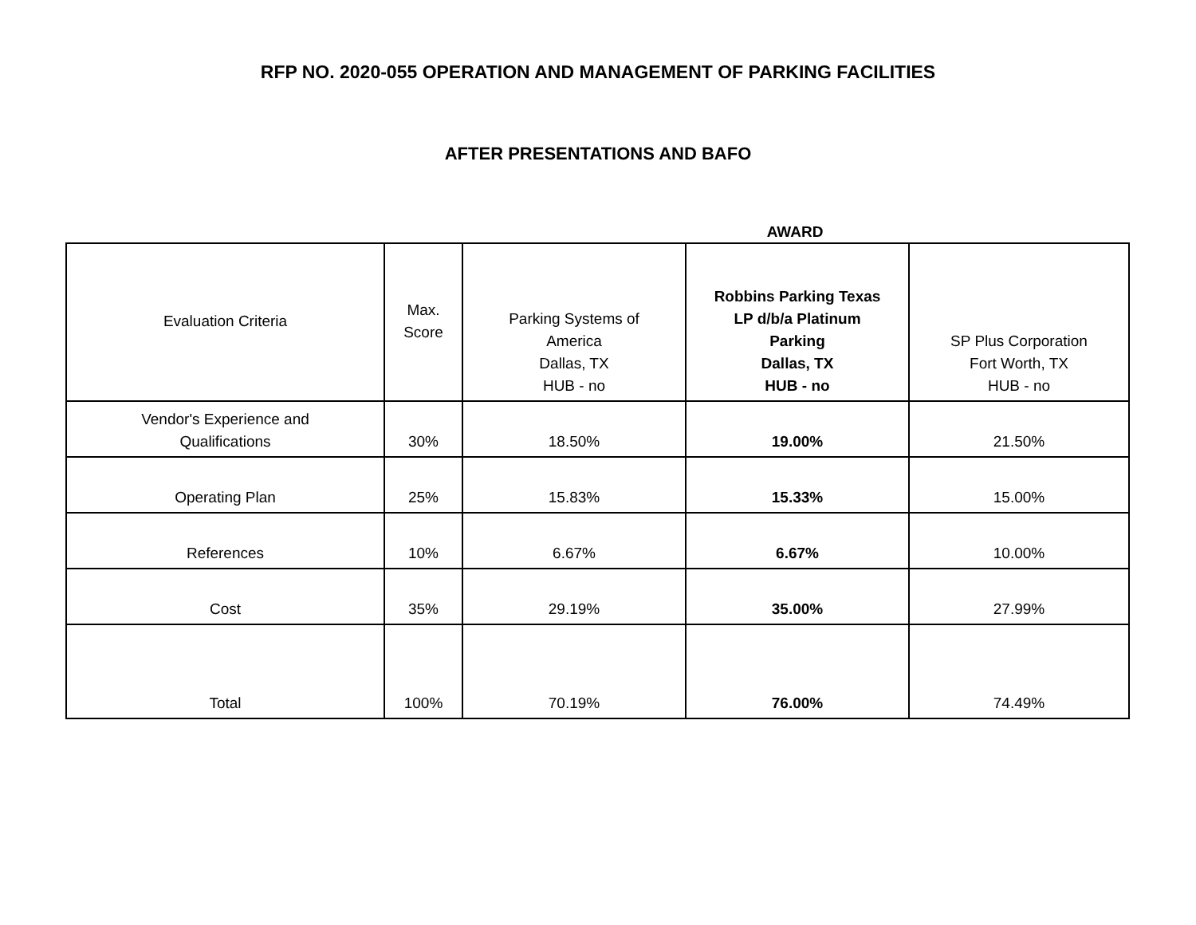RFP NO. 2020-055 OPERATION AND MANAGEMENT OF PARKING FACILITIES
AFTER PRESENTATIONS AND BAFO
AWARD
| Evaluation Criteria | Max. Score | Parking Systems of America Dallas, TX HUB - no | Robbins Parking Texas LP d/b/a Platinum Parking Dallas, TX HUB - no | SP Plus Corporation Fort Worth, TX HUB - no |
| --- | --- | --- | --- | --- |
| Vendor's Experience and Qualifications | 30% | 18.50% | 19.00% | 21.50% |
| Operating Plan | 25% | 15.83% | 15.33% | 15.00% |
| References | 10% | 6.67% | 6.67% | 10.00% |
| Cost | 35% | 29.19% | 35.00% | 27.99% |
| Total | 100% | 70.19% | 76.00% | 74.49% |